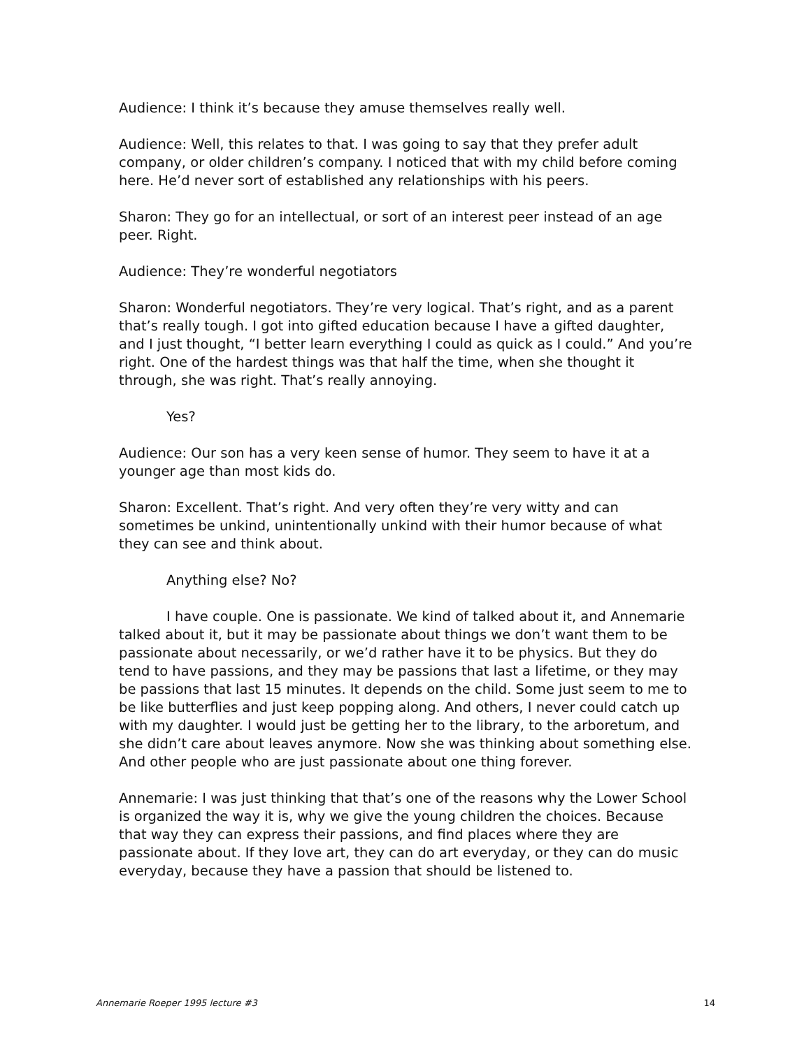Audience: I think it’s because they amuse themselves really well.
Audience: Well, this relates to that. I was going to say that they prefer adult company, or older children’s company. I noticed that with my child before coming here. He’d never sort of established any relationships with his peers.
Sharon: They go for an intellectual, or sort of an interest peer instead of an age peer. Right.
Audience: They’re wonderful negotiators
Sharon: Wonderful negotiators. They’re very logical. That’s right, and as a parent that’s really tough. I got into gifted education because I have a gifted daughter, and I just thought, “I better learn everything I could as quick as I could.” And you’re right. One of the hardest things was that half the time, when she thought it through, she was right. That’s really annoying.
Yes?
Audience: Our son has a very keen sense of humor. They seem to have it at a younger age than most kids do.
Sharon: Excellent. That’s right. And very often they’re very witty and can sometimes be unkind, unintentionally unkind with their humor because of what they can see and think about.
Anything else? No?
I have couple. One is passionate. We kind of talked about it, and Annemarie talked about it, but it may be passionate about things we don’t want them to be passionate about necessarily, or we’d rather have it to be physics. But they do tend to have passions, and they may be passions that last a lifetime, or they may be passions that last 15 minutes. It depends on the child. Some just seem to me to be like butterflies and just keep popping along. And others, I never could catch up with my daughter. I would just be getting her to the library, to the arboretum, and she didn’t care about leaves anymore. Now she was thinking about something else. And other people who are just passionate about one thing forever.
Annemarie: I was just thinking that that’s one of the reasons why the Lower School is organized the way it is, why we give the young children the choices. Because that way they can express their passions, and find places where they are passionate about. If they love art, they can do art everyday, or they can do music everyday, because they have a passion that should be listened to.
Annemarie Roeper 1995 lecture #3 14